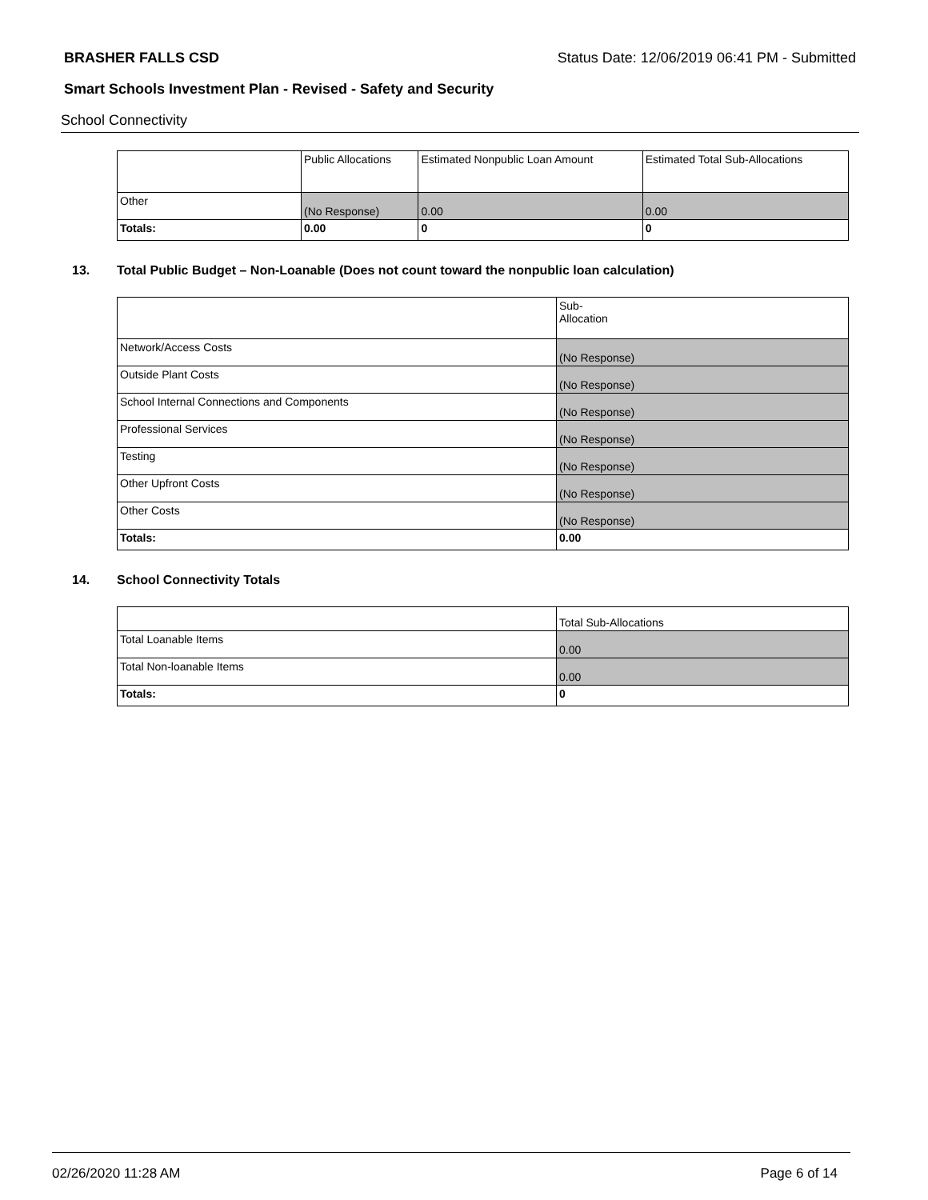BRASHER FALLS CSD Status Date: 12/06/2019 06:41 PM - Submitted
Smart Schools Investment Plan - Revised - Safety and Security
School Connectivity
| | Public Allocations | Estimated Nonpublic Loan Amount | Estimated Total Sub-Allocations |
| --- | --- | --- | --- |
| Other | (No Response) | 0.00 | 0.00 |
| Totals: | 0.00 | 0 | 0 |
13. Total Public Budget – Non-Loanable (Does not count toward the nonpublic loan calculation)
| | Sub- Allocation |
| --- | --- |
| Network/Access Costs | (No Response) |
| Outside Plant Costs | (No Response) |
| School Internal Connections and Components | (No Response) |
| Professional Services | (No Response) |
| Testing | (No Response) |
| Other Upfront Costs | (No Response) |
| Other Costs | (No Response) |
| Totals: | 0.00 |
14. School Connectivity Totals
| | Total Sub-Allocations |
| --- | --- |
| Total Loanable Items | 0.00 |
| Total Non-loanable Items | 0.00 |
| Totals: | 0 |
02/26/2020 11:28 AM Page 6 of 14